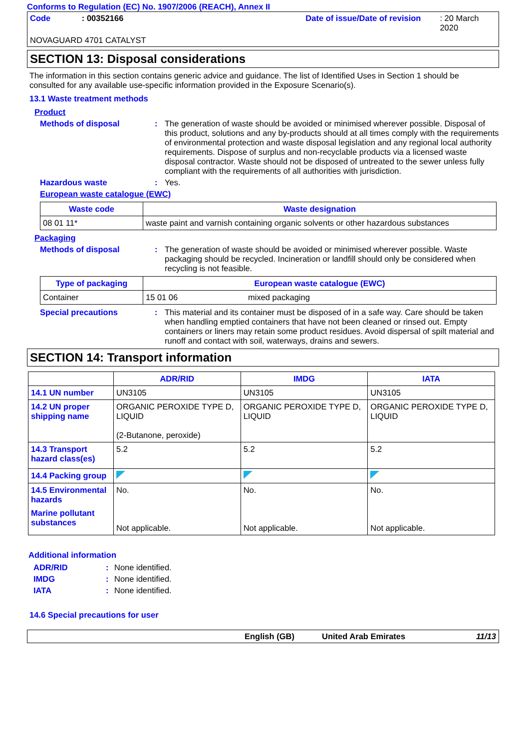Conforms to Regulation (EC) No. 1907/2006 (REACH), Annex II
Code: 00352166 Date of issue/Date of revision: 20 March 2020
NOVAGUARD 4701 CATALYST
SECTION 13: Disposal considerations
The information in this section contains generic advice and guidance. The list of Identified Uses in Section 1 should be consulted for any available use-specific information provided in the Exposure Scenario(s).
13.1 Waste treatment methods
Product
Methods of disposal: The generation of waste should be avoided or minimised wherever possible. Disposal of this product, solutions and any by-products should at all times comply with the requirements of environmental protection and waste disposal legislation and any regional local authority requirements. Dispose of surplus and non-recyclable products via a licensed waste disposal contractor. Waste should not be disposed of untreated to the sewer unless fully compliant with the requirements of all authorities with jurisdiction.
Hazardous waste: Yes.
European waste catalogue (EWC)
| Waste code | Waste designation |
| --- | --- |
| 08 01 11* | waste paint and varnish containing organic solvents or other hazardous substances |
Packaging
Methods of disposal: The generation of waste should be avoided or minimised wherever possible. Waste packaging should be recycled. Incineration or landfill should only be considered when recycling is not feasible.
| Type of packaging | European waste catalogue (EWC) | |
| --- | --- | --- |
| Container | 15 01 06 | mixed packaging |
Special precautions: This material and its container must be disposed of in a safe way. Care should be taken when handling emptied containers that have not been cleaned or rinsed out. Empty containers or liners may retain some product residues. Avoid dispersal of spilt material and runoff and contact with soil, waterways, drains and sewers.
SECTION 14: Transport information
| | ADR/RID | IMDG | IATA |
| --- | --- | --- | --- |
| 14.1 UN number | UN3105 | UN3105 | UN3105 |
| 14.2 UN proper shipping name | ORGANIC PEROXIDE TYPE D, LIQUID (2-Butanone, peroxide) | ORGANIC PEROXIDE TYPE D, LIQUID | ORGANIC PEROXIDE TYPE D, LIQUID |
| 14.3 Transport hazard class(es) | 5.2 | 5.2 | 5.2 |
| 14.4 Packing group | | | |
| 14.5 Environmental hazards Marine pollutant substances | No. Not applicable. | No. Not applicable. | No. Not applicable. |
Additional information
ADR/RID: None identified.
IMDG: None identified.
IATA: None identified.
14.6 Special precautions for user
English (GB) United Arab Emirates 11/13